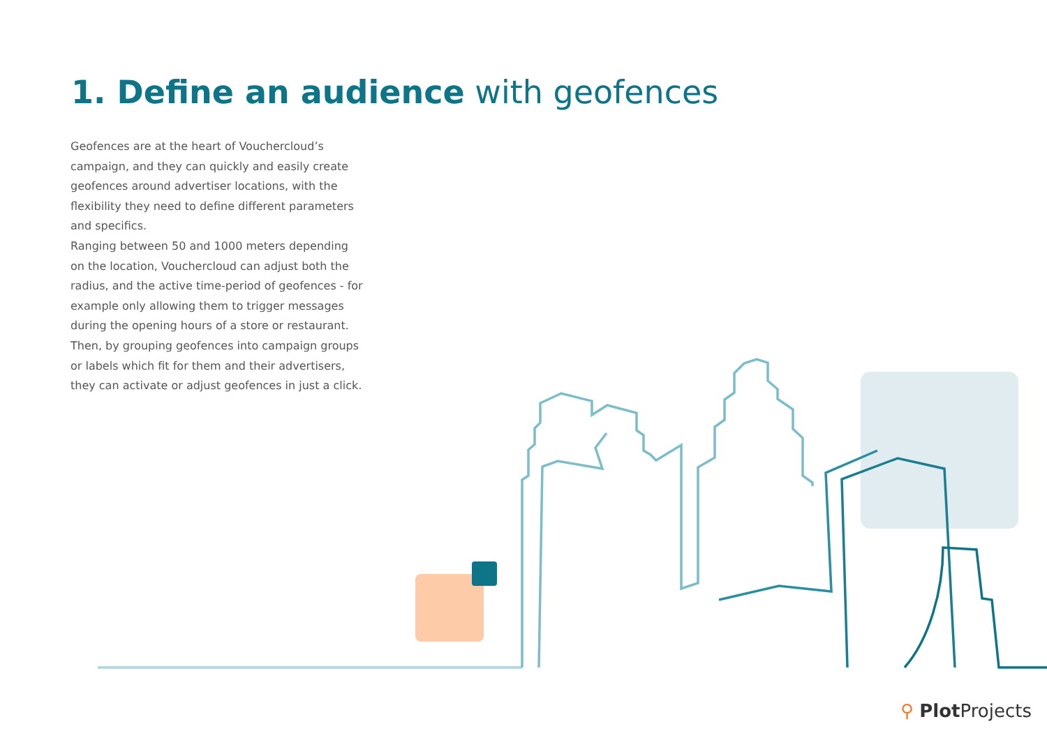1. Define an audience with geofences
Geofences are at the heart of Vouchercloud’s campaign, and they can quickly and easily create geofences around advertiser locations, with the flexibility they need to define different parameters and specifics.
Ranging between 50 and 1000 meters depending on the location, Vouchercloud can adjust both the radius, and the active time-period of geofences - for example only allowing them to trigger messages during the opening hours of a store or restaurant.
Then, by grouping geofences into campaign groups or labels which fit for them and their advertisers, they can activate or adjust geofences in just a click.
⚲ Plot Projects